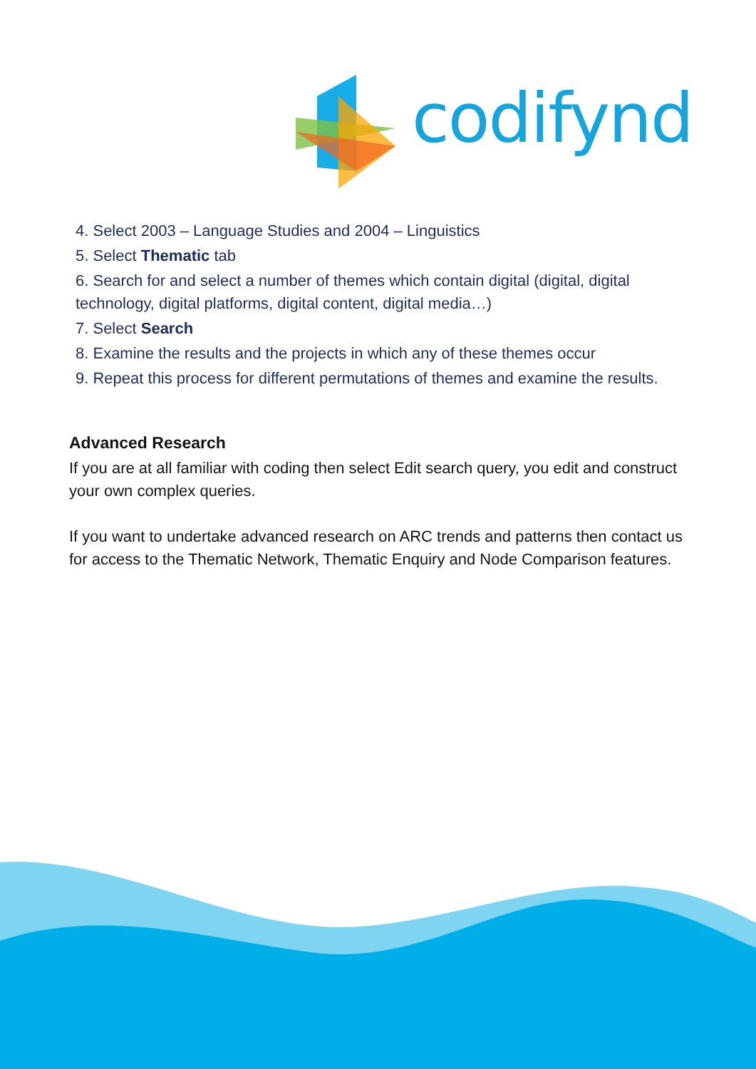codifynd
4. Select 2003 – Language Studies and 2004 – Linguistics
5. Select Thematic tab
6. Search for and select a number of themes which contain digital (digital, digital technology, digital platforms, digital content, digital media…)
7. Select Search
8. Examine the results and the projects in which any of these themes occur
9. Repeat this process for different permutations of themes and examine the results.
Advanced Research
If you are at all familiar with coding then select Edit search query, you edit and construct your own complex queries.
If you want to undertake advanced research on ARC trends and patterns then contact us for access to the Thematic Network, Thematic Enquiry and Node Comparison features.